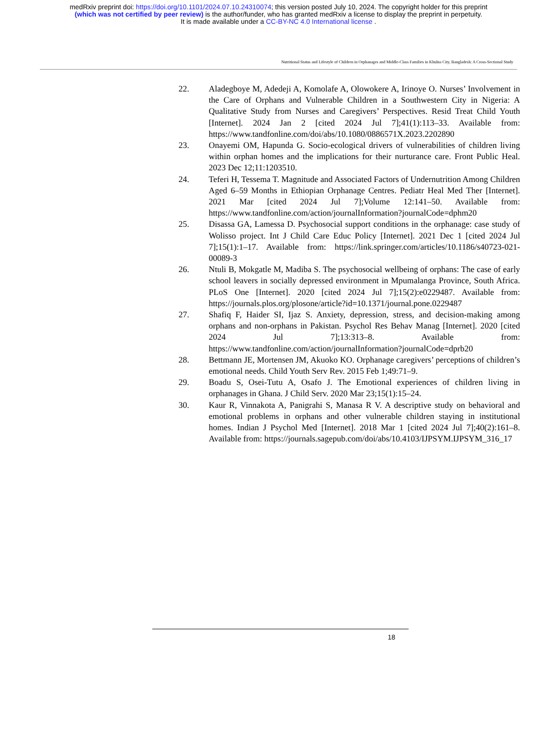medRxiv preprint doi: https://doi.org/10.1101/2024.07.10.24310074; this version posted July 10, 2024. The copyright holder for this preprint
(which was not certified by peer review) is the author/funder, who has granted medRxiv a license to display the preprint in perpetuity.
It is made available under a CC-BY-NC 4.0 International license .
Nutritional Status and Lifestyle of Children in Orphanages and Middle-Class Families in Khulna City, Bangladesh: A Cross-Sectional Study
22. Aladegboye M, Adedeji A, Komolafe A, Olowokere A, Irinoye O. Nurses’ Involvement in the Care of Orphans and Vulnerable Children in a Southwestern City in Nigeria: A Qualitative Study from Nurses and Caregivers’ Perspectives. Resid Treat Child Youth [Internet]. 2024 Jan 2 [cited 2024 Jul 7];41(1):113–33. Available from: https://www.tandfonline.com/doi/abs/10.1080/0886571X.2023.2202890
23. Onayemi OM, Hapunda G. Socio-ecological drivers of vulnerabilities of children living within orphan homes and the implications for their nurturance care. Front Public Heal. 2023 Dec 12;11:1203510.
24. Teferi H, Tessema T. Magnitude and Associated Factors of Undernutrition Among Children Aged 6–59 Months in Ethiopian Orphanage Centres. Pediatr Heal Med Ther [Internet]. 2021 Mar [cited 2024 Jul 7];Volume 12:141–50. Available from: https://www.tandfonline.com/action/journalInformation?journalCode=dphm20
25. Disassa GA, Lamessa D. Psychosocial support conditions in the orphanage: case study of Wolisso project. Int J Child Care Educ Policy [Internet]. 2021 Dec 1 [cited 2024 Jul 7];15(1):1–17. Available from: https://link.springer.com/articles/10.1186/s40723-021-00089-3
26. Ntuli B, Mokgatle M, Madiba S. The psychosocial wellbeing of orphans: The case of early school leavers in socially depressed environment in Mpumalanga Province, South Africa. PLoS One [Internet]. 2020 [cited 2024 Jul 7];15(2):e0229487. Available from: https://journals.plos.org/plosone/article?id=10.1371/journal.pone.0229487
27. Shafiq F, Haider SI, Ijaz S. Anxiety, depression, stress, and decision-making among orphans and non-orphans in Pakistan. Psychol Res Behav Manag [Internet]. 2020 [cited 2024 Jul 7];13:313–8. Available from: https://www.tandfonline.com/action/journalInformation?journalCode=dprb20
28. Bettmann JE, Mortensen JM, Akuoko KO. Orphanage caregivers’ perceptions of children’s emotional needs. Child Youth Serv Rev. 2015 Feb 1;49:71–9.
29. Boadu S, Osei-Tutu A, Osafo J. The Emotional experiences of children living in orphanages in Ghana. J Child Serv. 2020 Mar 23;15(1):15–24.
30. Kaur R, Vinnakota A, Panigrahi S, Manasa R V. A descriptive study on behavioral and emotional problems in orphans and other vulnerable children staying in institutional homes. Indian J Psychol Med [Internet]. 2018 Mar 1 [cited 2024 Jul 7];40(2):161–8. Available from: https://journals.sagepub.com/doi/abs/10.4103/IJPSYM.IJPSYM_316_17
18